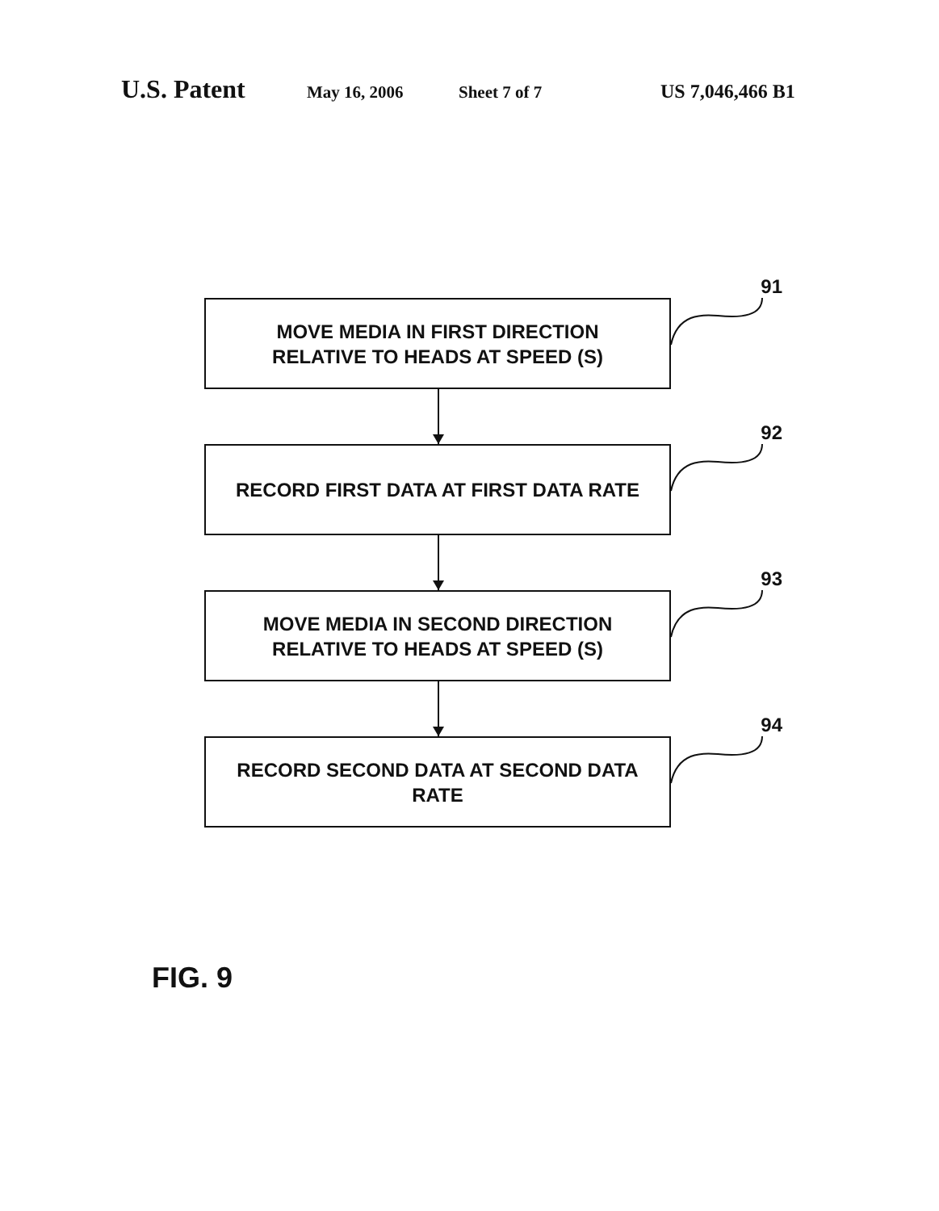U.S. Patent May 16, 2006 Sheet 7 of 7 US 7,046,466 B1
MOVE MEDIA IN FIRST DIRECTION
RELATIVE TO HEADS AT SPEED (S)
91
RECORD FIRST DATA AT FIRST DATA RATE
92
MOVE MEDIA IN SECOND DIRECTION
RELATIVE TO HEADS AT SPEED (S)
93
RECORD SECOND DATA AT SECOND DATA
RATE
94
FIG. 9